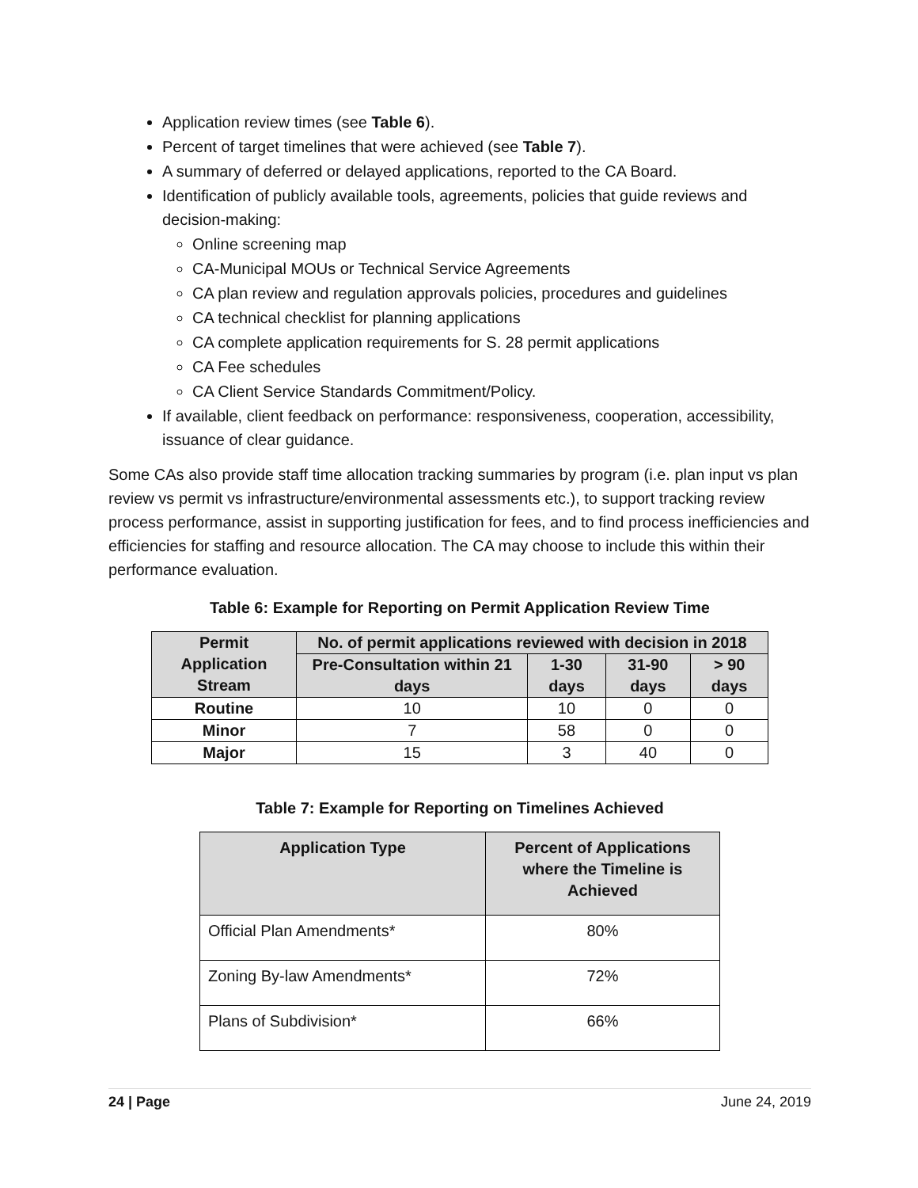Application review times (see Table 6).
Percent of target timelines that were achieved (see Table 7).
A summary of deferred or delayed applications, reported to the CA Board.
Identification of publicly available tools, agreements, policies that guide reviews and decision-making:
Online screening map
CA-Municipal MOUs or Technical Service Agreements
CA plan review and regulation approvals policies, procedures and guidelines
CA technical checklist for planning applications
CA complete application requirements for S. 28 permit applications
CA Fee schedules
CA Client Service Standards Commitment/Policy.
If available, client feedback on performance: responsiveness, cooperation, accessibility, issuance of clear guidance.
Some CAs also provide staff time allocation tracking summaries by program (i.e. plan input vs plan review vs permit vs infrastructure/environmental assessments etc.), to support tracking review process performance, assist in supporting justification for fees, and to find process inefficiencies and efficiencies for staffing and resource allocation. The CA may choose to include this within their performance evaluation.
Table 6: Example for Reporting on Permit Application Review Time
| Permit Application Stream | No. of permit applications reviewed with decision in 2018 | | | |
| --- | --- | --- | --- | --- |
| | Pre-Consultation within 21 days | 1-30 days | 31-90 days | > 90 days |
| Routine | 10 | 10 | 0 | 0 |
| Minor | 7 | 58 | 0 | 0 |
| Major | 15 | 3 | 40 | 0 |
Table 7: Example for Reporting on Timelines Achieved
| Application Type | Percent of Applications where the Timeline is Achieved |
| --- | --- |
| Official Plan Amendments* | 80% |
| Zoning By-law Amendments* | 72% |
| Plans of Subdivision* | 66% |
24 | Page June 24, 2019